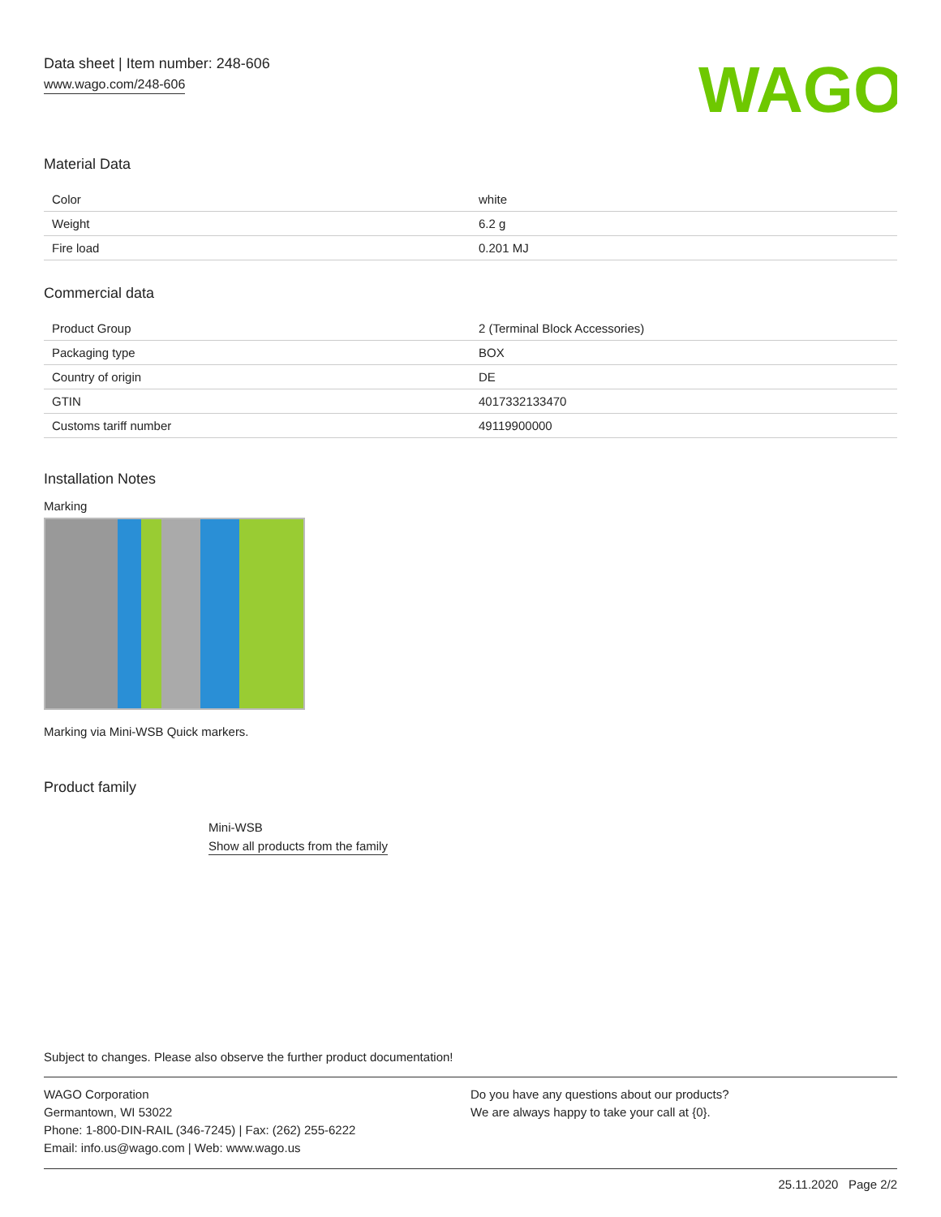Data sheet | Item number: 248-606
www.wago.com/248-606
WAGO
Material Data
| Color | white |
| Weight | 6.2 g |
| Fire load | 0.201 MJ |
Commercial data
| Product Group | 2 (Terminal Block Accessories) |
| Packaging type | BOX |
| Country of origin | DE |
| GTIN | 4017332133470 |
| Customs tariff number | 49119900000 |
Installation Notes
Marking
Marking via Mini-WSB Quick markers.
Product family
Mini-WSB
Show all products from the family
Subject to changes. Please also observe the further product documentation!
WAGO Corporation
Germantown, WI 53022
Phone: 1-800-DIN-RAIL (346-7245) | Fax: (262) 255-6222
Email: info.us@wago.com | Web: www.wago.us
Do you have any questions about our products?
We are always happy to take your call at {0}.
25.11.2020 Page 2/2